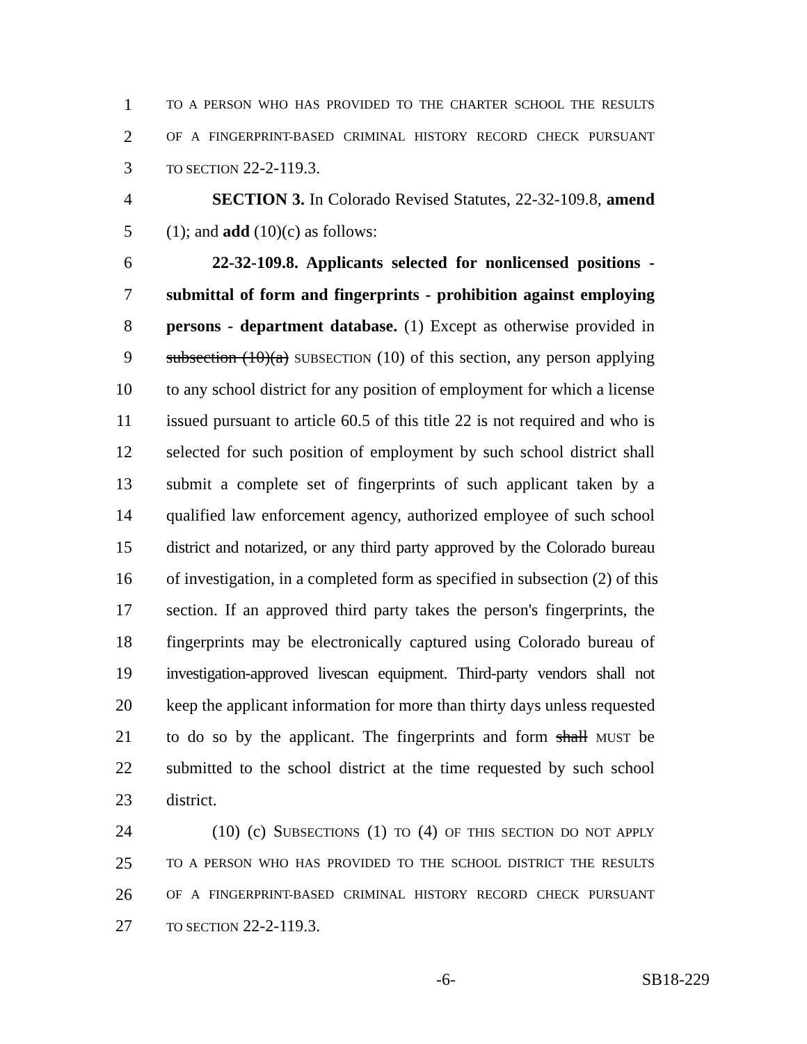1 TO A PERSON WHO HAS PROVIDED TO THE CHARTER SCHOOL THE RESULTS
2 OF A FINGERPRINT-BASED CRIMINAL HISTORY RECORD CHECK PURSUANT
3 TO SECTION 22-2-119.3.
4 SECTION 3. In Colorado Revised Statutes, 22-32-109.8, amend
5 (1); and add (10)(c) as follows:
6 22-32-109.8. Applicants selected for nonlicensed positions -
7 submittal of form and fingerprints - prohibition against employing
8 persons - department database. (1) Except as otherwise provided in
9 subsection (10)(a) SUBSECTION (10) of this section, any person applying
10 to any school district for any position of employment for which a license
11 issued pursuant to article 60.5 of this title 22 is not required and who is
12 selected for such position of employment by such school district shall
13 submit a complete set of fingerprints of such applicant taken by a
14 qualified law enforcement agency, authorized employee of such school
15 district and notarized, or any third party approved by the Colorado bureau
16 of investigation, in a completed form as specified in subsection (2) of this
17 section. If an approved third party takes the person's fingerprints, the
18 fingerprints may be electronically captured using Colorado bureau of
19 investigation-approved livescan equipment. Third-party vendors shall not
20 keep the applicant information for more than thirty days unless requested
21 to do so by the applicant. The fingerprints and form shall MUST be
22 submitted to the school district at the time requested by such school
23 district.
24 (10) (c) SUBSECTIONS (1) TO (4) OF THIS SECTION DO NOT APPLY
25 TO A PERSON WHO HAS PROVIDED TO THE SCHOOL DISTRICT THE RESULTS
26 OF A FINGERPRINT-BASED CRIMINAL HISTORY RECORD CHECK PURSUANT
27 TO SECTION 22-2-119.3.
-6- SB18-229